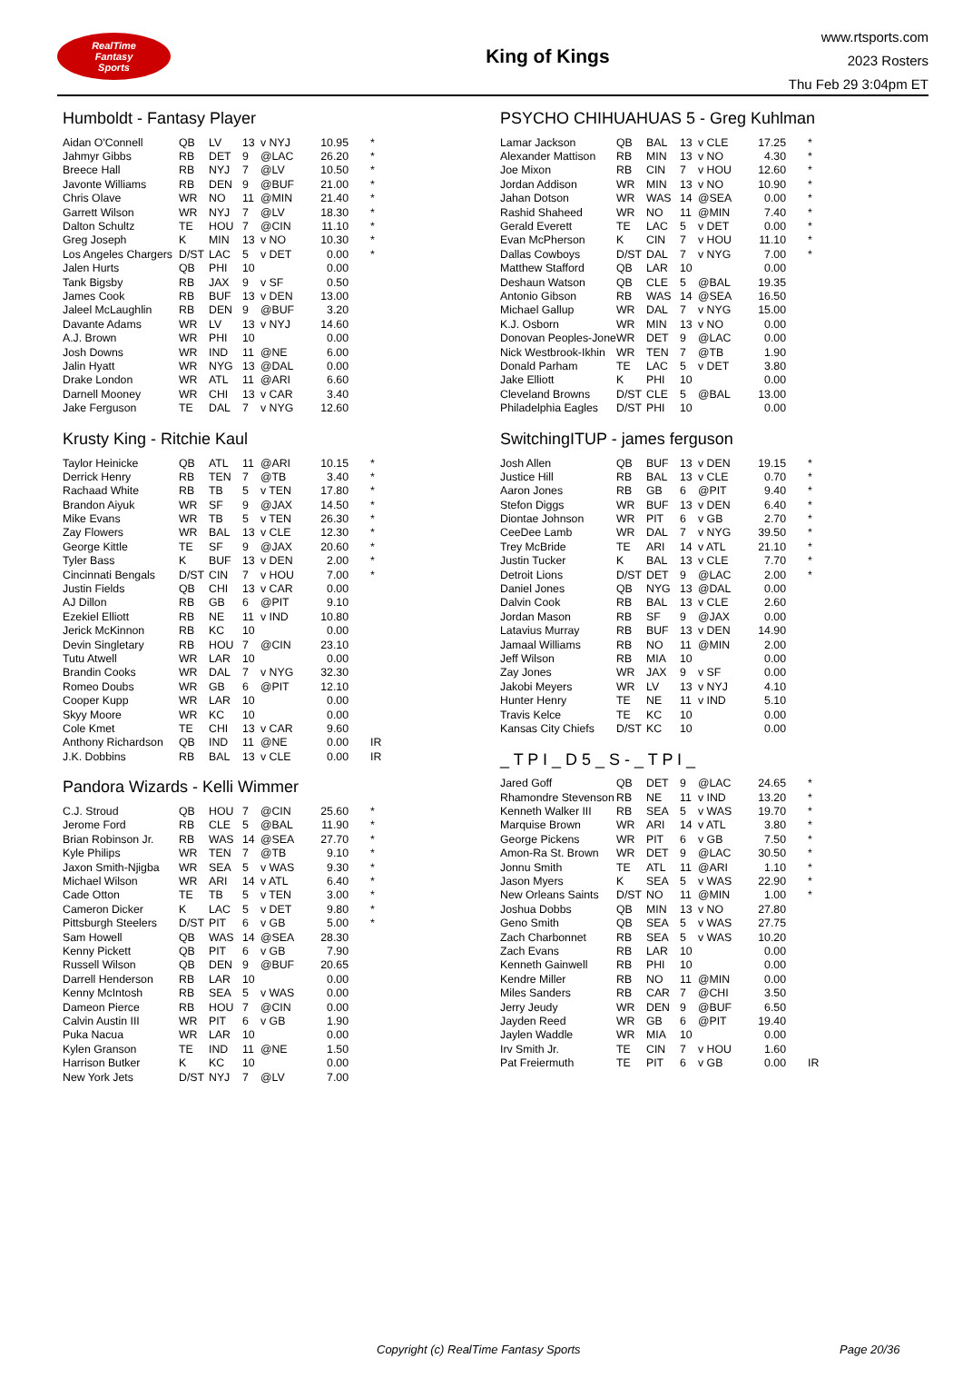RealTime
Fantasy
Sports
King of Kings
www.rtsports.com
2023 Rosters
Thu Feb 29 3:04pm ET
Humboldt - Fantasy Player
| Aidan O'Connell | QB | LV | 13 | v NYJ | 10.95 | * |
| Jahmyr Gibbs | RB | DET | 9 | @LAC | 26.20 | * |
| Breece Hall | RB | NYJ | 7 | @LV | 10.50 | * |
| Javonte Williams | RB | DEN | 9 | @BUF | 21.00 | * |
| Chris Olave | WR | NO | 11 | @MIN | 21.40 | * |
| Garrett Wilson | WR | NYJ | 7 | @LV | 18.30 | * |
| Dalton Schultz | TE | HOU | 7 | @CIN | 11.10 | * |
| Greg Joseph | K | MIN | 13 | v NO | 10.30 | * |
| Los Angeles Chargers | D/ST | LAC | 5 | v DET | 0.00 | * |
| Jalen Hurts | QB | PHI | 10 | | 0.00 | |
| Tank Bigsby | RB | JAX | 9 | v SF | 0.50 | |
| James Cook | RB | BUF | 13 | v DEN | 13.00 | |
| Jaleel McLaughlin | RB | DEN | 9 | @BUF | 3.20 | |
| Davante Adams | WR | LV | 13 | v NYJ | 14.60 | |
| A.J. Brown | WR | PHI | 10 | | 0.00 | |
| Josh Downs | WR | IND | 11 | @NE | 6.00 | |
| Jalin Hyatt | WR | NYG | 13 | @DAL | 0.00 | |
| Drake London | WR | ATL | 11 | @ARI | 6.60 | |
| Darnell Mooney | WR | CHI | 13 | v CAR | 3.40 | |
| Jake Ferguson | TE | DAL | 7 | v NYG | 12.60 | |
Krusty King - Ritchie Kaul
| Taylor Heinicke | QB | ATL | 11 | @ARI | 10.15 | * |
| Derrick Henry | RB | TEN | 7 | @TB | 3.40 | * |
| Rachaad White | RB | TB | 5 | v TEN | 17.80 | * |
| Brandon Aiyuk | WR | SF | 9 | @JAX | 14.50 | * |
| Mike Evans | WR | TB | 5 | v TEN | 26.30 | * |
| Zay Flowers | WR | BAL | 13 | v CLE | 12.30 | * |
| George Kittle | TE | SF | 9 | @JAX | 20.60 | * |
| Tyler Bass | K | BUF | 13 | v DEN | 2.00 | * |
| Cincinnati Bengals | D/ST | CIN | 7 | v HOU | 7.00 | * |
| Justin Fields | QB | CHI | 13 | v CAR | 0.00 | |
| AJ Dillon | RB | GB | 6 | @PIT | 9.10 | |
| Ezekiel Elliott | RB | NE | 11 | v IND | 10.80 | |
| Jerick McKinnon | RB | KC | 10 | | 0.00 | |
| Devin Singletary | RB | HOU | 7 | @CIN | 23.10 | |
| Tutu Atwell | WR | LAR | 10 | | 0.00 | |
| Brandin Cooks | WR | DAL | 7 | v NYG | 32.30 | |
| Romeo Doubs | WR | GB | 6 | @PIT | 12.10 | |
| Cooper Kupp | WR | LAR | 10 | | 0.00 | |
| Skyy Moore | WR | KC | 10 | | 0.00 | |
| Cole Kmet | TE | CHI | 13 | v CAR | 9.60 | |
| Anthony Richardson | QB | IND | 11 | @NE | 0.00 | IR |
| J.K. Dobbins | RB | BAL | 13 | v CLE | 0.00 | IR |
Pandora Wizards - Kelli Wimmer
| C.J. Stroud | QB | HOU | 7 | @CIN | 25.60 | * |
| Jerome Ford | RB | CLE | 5 | @BAL | 11.90 | * |
| Brian Robinson Jr. | RB | WAS | 14 | @SEA | 27.70 | * |
| Kyle Philips | WR | TEN | 7 | @TB | 9.10 | * |
| Jaxon Smith-Njigba | WR | SEA | 5 | v WAS | 9.30 | * |
| Michael Wilson | WR | ARI | 14 | v ATL | 6.40 | * |
| Cade Otton | TE | TB | 5 | v TEN | 3.00 | * |
| Cameron Dicker | K | LAC | 5 | v DET | 9.80 | * |
| Pittsburgh Steelers | D/ST | PIT | 6 | v GB | 5.00 | * |
| Sam Howell | QB | WAS | 14 | @SEA | 28.30 | |
| Kenny Pickett | QB | PIT | 6 | v GB | 7.90 | |
| Russell Wilson | QB | DEN | 9 | @BUF | 20.65 | |
| Darrell Henderson | RB | LAR | 10 | | 0.00 | |
| Kenny McIntosh | RB | SEA | 5 | v WAS | 0.00 | |
| Dameon Pierce | RB | HOU | 7 | @CIN | 0.00 | |
| Calvin Austin III | WR | PIT | 6 | v GB | 1.90 | |
| Puka Nacua | WR | LAR | 10 | | 0.00 | |
| Kylen Granson | TE | IND | 11 | @NE | 1.50 | |
| Harrison Butker | K | KC | 10 | | 0.00 | |
| New York Jets | D/ST | NYJ | 7 | @LV | 7.00 | |
PSYCHO CHIHUAHUAS 5 - Greg Kuhlman
| Lamar Jackson | QB | BAL | 13 | v CLE | 17.25 | * |
| Alexander Mattison | RB | MIN | 13 | v NO | 4.30 | * |
| Joe Mixon | RB | CIN | 7 | v HOU | 12.60 | * |
| Jordan Addison | WR | MIN | 13 | v NO | 10.90 | * |
| Jahan Dotson | WR | WAS | 14 | @SEA | 0.00 | * |
| Rashid Shaheed | WR | NO | 11 | @MIN | 7.40 | * |
| Gerald Everett | TE | LAC | 5 | v DET | 0.00 | * |
| Evan McPherson | K | CIN | 7 | v HOU | 11.10 | * |
| Dallas Cowboys | D/ST | DAL | 7 | v NYG | 7.00 | * |
| Matthew Stafford | QB | LAR | 10 | | 0.00 | |
| Deshaun Watson | QB | CLE | 5 | @BAL | 19.35 | |
| Antonio Gibson | RB | WAS | 14 | @SEA | 16.50 | |
| Michael Gallup | WR | DAL | 7 | v NYG | 15.00 | |
| K.J. Osborn | WR | MIN | 13 | v NO | 0.00 | |
| Donovan Peoples-Jone | WR | DET | 9 | @LAC | 0.00 | |
| Nick Westbrook-Ikhin | WR | TEN | 7 | @TB | 1.90 | |
| Donald Parham | TE | LAC | 5 | v DET | 3.80 | |
| Jake Elliott | K | PHI | 10 | | 0.00 | |
| Cleveland Browns | D/ST | CLE | 5 | @BAL | 13.00 | |
| Philadelphia Eagles | D/ST | PHI | 10 | | 0.00 | |
SwitchingITUP - james ferguson
| Josh Allen | QB | BUF | 13 | v DEN | 19.15 | * |
| Justice Hill | RB | BAL | 13 | v CLE | 0.70 | * |
| Aaron Jones | RB | GB | 6 | @PIT | 9.40 | * |
| Stefon Diggs | WR | BUF | 13 | v DEN | 6.40 | * |
| Diontae Johnson | WR | PIT | 6 | v GB | 2.70 | * |
| CeeDee Lamb | WR | DAL | 7 | v NYG | 39.50 | * |
| Trey McBride | TE | ARI | 14 | v ATL | 21.10 | * |
| Justin Tucker | K | BAL | 13 | v CLE | 7.70 | * |
| Detroit Lions | D/ST | DET | 9 | @LAC | 2.00 | * |
| Daniel Jones | QB | NYG | 13 | @DAL | 0.00 | |
| Dalvin Cook | RB | BAL | 13 | v CLE | 2.60 | |
| Jordan Mason | RB | SF | 9 | @JAX | 0.00 | |
| Latavius Murray | RB | BUF | 13 | v DEN | 14.90 | |
| Jamaal Williams | RB | NO | 11 | @MIN | 2.00 | |
| Jeff Wilson | RB | MIA | 10 | | 0.00 | |
| Zay Jones | WR | JAX | 9 | v SF | 0.00 | |
| Jakobi Meyers | WR | LV | 13 | v NYJ | 4.10 | |
| Hunter Henry | TE | NE | 11 | v IND | 5.10 | |
| Travis Kelce | TE | KC | 10 | | 0.00 | |
| Kansas City Chiefs | D/ST | KC | 10 | | 0.00 | |
_ T P I _ D 5 _ S - _ T P I _
| Jared Goff | QB | DET | 9 | @LAC | 24.65 | * |
| Rhamondre Stevenson | RB | NE | 11 | v IND | 13.20 | * |
| Kenneth Walker III | RB | SEA | 5 | v WAS | 19.70 | * |
| Marquise Brown | WR | ARI | 14 | v ATL | 3.80 | * |
| George Pickens | WR | PIT | 6 | v GB | 7.50 | * |
| Amon-Ra St. Brown | WR | DET | 9 | @LAC | 30.50 | * |
| Jonnu Smith | TE | ATL | 11 | @ARI | 1.10 | * |
| Jason Myers | K | SEA | 5 | v WAS | 22.90 | * |
| New Orleans Saints | D/ST | NO | 11 | @MIN | 1.00 | * |
| Joshua Dobbs | QB | MIN | 13 | v NO | 27.80 | |
| Geno Smith | QB | SEA | 5 | v WAS | 27.75 | |
| Zach Charbonnet | RB | SEA | 5 | v WAS | 10.20 | |
| Zach Evans | RB | LAR | 10 | | 0.00 | |
| Kenneth Gainwell | RB | PHI | 10 | | 0.00 | |
| Kendre Miller | RB | NO | 11 | @MIN | 0.00 | |
| Miles Sanders | RB | CAR | 7 | @CHI | 3.50 | |
| Jerry Jeudy | WR | DEN | 9 | @BUF | 6.50 | |
| Jayden Reed | WR | GB | 6 | @PIT | 19.40 | |
| Jaylen Waddle | WR | MIA | 10 | | 0.00 | |
| Irv Smith Jr. | TE | CIN | 7 | v HOU | 1.60 | |
| Pat Freiermuth | TE | PIT | 6 | v GB | 0.00 | IR |
Copyright (c) RealTime Fantasy Sports Page 20/36